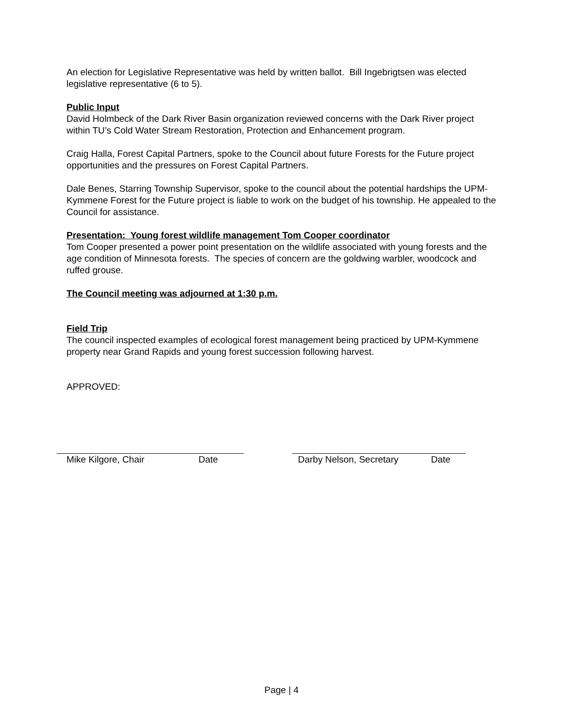An election for Legislative Representative was held by written ballot. Bill Ingebrigtsen was elected legislative representative (6 to 5).
Public Input
David Holmbeck of the Dark River Basin organization reviewed concerns with the Dark River project within TU’s Cold Water Stream Restoration, Protection and Enhancement program.
Craig Halla, Forest Capital Partners, spoke to the Council about future Forests for the Future project opportunities and the pressures on Forest Capital Partners.
Dale Benes, Starring Township Supervisor, spoke to the council about the potential hardships the UPM-Kymmene Forest for the Future project is liable to work on the budget of his township. He appealed to the Council for assistance.
Presentation: Young forest wildlife management Tom Cooper coordinator
Tom Cooper presented a power point presentation on the wildlife associated with young forests and the age condition of Minnesota forests. The species of concern are the goldwing warbler, woodcock and ruffed grouse.
The Council meeting was adjourned at 1:30 p.m.
Field Trip
The council inspected examples of ecological forest management being practiced by UPM-Kymmene property near Grand Rapids and young forest succession following harvest.
APPROVED:
Mike Kilgore, Chair Date Darby Nelson, Secretary Date
Page | 4